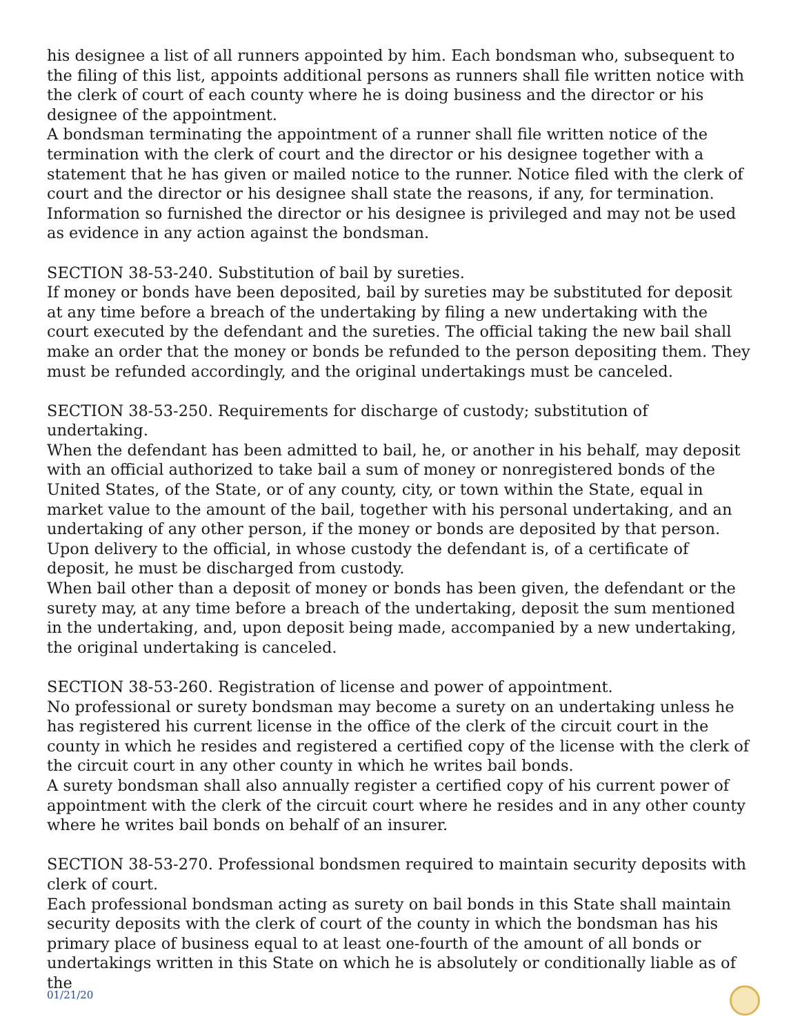his designee a list of all runners appointed by him. Each bondsman who, subsequent to the filing of this list, appoints additional persons as runners shall file written notice with the clerk of court of each county where he is doing business and the director or his designee of the appointment.
A bondsman terminating the appointment of a runner shall file written notice of the termination with the clerk of court and the director or his designee together with a statement that he has given or mailed notice to the runner. Notice filed with the clerk of court and the director or his designee shall state the reasons, if any, for termination. Information so furnished the director or his designee is privileged and may not be used as evidence in any action against the bondsman.
SECTION 38-53-240. Substitution of bail by sureties.
If money or bonds have been deposited, bail by sureties may be substituted for deposit at any time before a breach of the undertaking by filing a new undertaking with the court executed by the defendant and the sureties. The official taking the new bail shall make an order that the money or bonds be refunded to the person depositing them. They must be refunded accordingly, and the original undertakings must be canceled.
SECTION 38-53-250. Requirements for discharge of custody; substitution of undertaking.
When the defendant has been admitted to bail, he, or another in his behalf, may deposit with an official authorized to take bail a sum of money or nonregistered bonds of the United States, of the State, or of any county, city, or town within the State, equal in market value to the amount of the bail, together with his personal undertaking, and an undertaking of any other person, if the money or bonds are deposited by that person. Upon delivery to the official, in whose custody the defendant is, of a certificate of deposit, he must be discharged from custody.
When bail other than a deposit of money or bonds has been given, the defendant or the surety may, at any time before a breach of the undertaking, deposit the sum mentioned in the undertaking, and, upon deposit being made, accompanied by a new undertaking, the original undertaking is canceled.
SECTION 38-53-260. Registration of license and power of appointment.
No professional or surety bondsman may become a surety on an undertaking unless he has registered his current license in the office of the clerk of the circuit court in the county in which he resides and registered a certified copy of the license with the clerk of the circuit court in any other county in which he writes bail bonds.
A surety bondsman shall also annually register a certified copy of his current power of appointment with the clerk of the circuit court where he resides and in any other county where he writes bail bonds on behalf of an insurer.
SECTION 38-53-270. Professional bondsmen required to maintain security deposits with clerk of court.
Each professional bondsman acting as surety on bail bonds in this State shall maintain security deposits with the clerk of court of the county in which the bondsman has his primary place of business equal to at least one-fourth of the amount of all bonds or undertakings written in this State on which he is absolutely or conditionally liable as of the
01/21/20